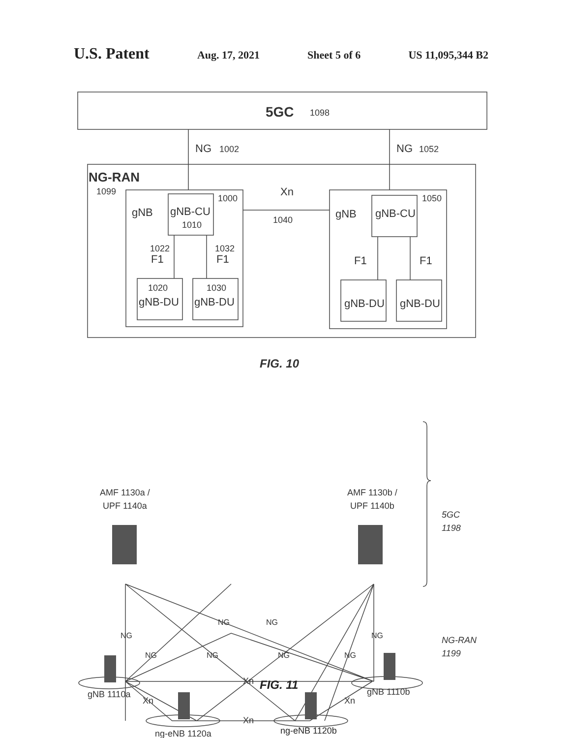U.S. Patent Aug. 17, 2021 Sheet 5 of 6 US 11,095,344 B2
5GC
1098
NG
1002
NG
1052
NG-RAN
1099
1000
1050
gNB
gNB-CU
1010
Xn
1040
gNB
gNB-CU
1022
1032
F1
F1
F1
F1
1020
1030
gNB-DU
gNB-DU
gNB-DU
gNB-DU
FIG. 10
AMF 1130a /
UPF 1140a
AMF 1130b /
UPF 1140b
5GC
1198
NG-RAN
1199
NG
NG
NG
NG
NG
NG
NG
NG
Xn
Xn
Xn
Xn
gNB 1110a
gNB 1110b
ng-eNB 1120a
ng-eNB 1120b
FIG. 11